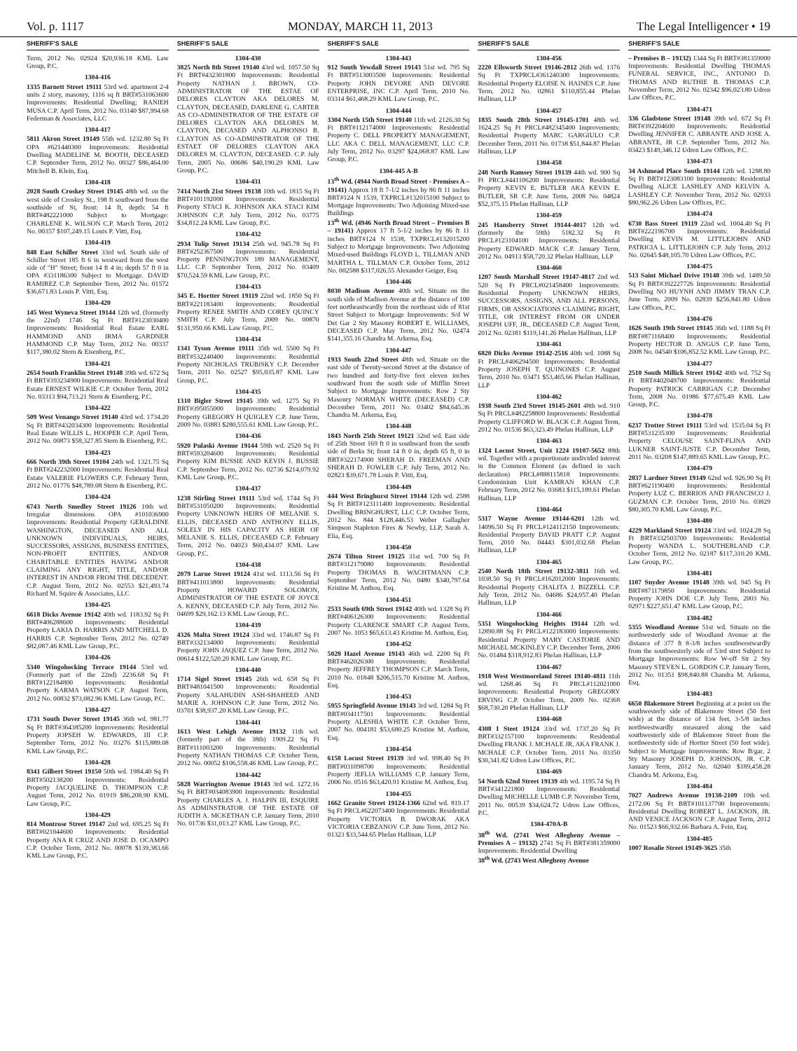Vol. p. 1117 MONDAY, MARCH 11, 2013 The Legal Intelligencer • 19
SHERIFF'S SALE
Term, 2012 No. 02924 $20,936.18 KML Law Group, P.C.
1304-416
1335 Barnett Street 19111 53rd wd. apartment 2-4 units 2 story, masonry, 1116 sq ft BRT#531063600 Improvements: Residential Dwelling; RANIEH MUSA C.P. April Term, 2012 No. 03140 $87,994.68 Federman & Associates, LLC
1304-417
5811 Akron Street 19149 55th wd. 1232.80 Sq Ft OPA #621440300 Improvements: Residential Dwelling MADELINE M. BOOTH, DECEASED C.P. September Term, 2012 No. 00327 $86,464.00 Mitchell B. Klein, Esq.
1304-418
2028 South Croskey Street 19145 48th wd. on the west side of Croskey St., 198 ft southward from the southside of St, front: 14 ft, depth: 54 ft BRT#482221000 Subject to Mortgage: CHARLENE K. WILSON C.P. March Term, 2012 No. 00357 $107,249.15 Louis P. Vitti, Esq.
1304-419
848 East Schiller Street 33rd wd. South side of Schiller Street 185 ft 6 in westward from the west side of "H" Street; front 14 ft 4 in; depth 57 ft 0 in OPA #331186300 Subject to Mortgage. DAVID RAMIREZ C.P. September Term, 2012 No. 01572 $36,671.83 Louis P. Vitti, Esq.
1304-420
145 West Wyneva Street 19144 12th wd. (formerly the 22nd) 1746 Sq Ft BRT#123030400 Improvements: Residential Real Estate EARL HAMMOND AND IRMA GARDNER HAMMOND C.P. May Term, 2012 No. 00337 $117,380.02 Stern & Eisenberg, P.C.
1304-421
2654 South Franklin Street 19148 39th wd. 672 Sq Ft BRT#393234900 Improvements: Residential Real Estate ERNEST WILKIE C.P. October Term, 2012 No. 03313 $94,713.21 Stern & Eisenberg, P.C.
1304-422
509 West Venango Street 19140 43rd wd. 1734.20 Sq Ft BRT#432034300 Improvements: Residential Real Estate WILLIS L. HOOPER C.P. April Term, 2012 No. 00873 $58,327.85 Stern & Eisenberg, P.C.
1304-423
666 North 39th Street 19104 24th wd. 1321.75 Sq Ft BRT#242232000 Improvements: Residential Real Estate VALERIE FLOWERS C.P. February Term, 2012 No. 01776 $48,789.08 Stern & Eisenberg, P.C.
1304-424
6743 North Smedley Street 19126 10th wd. Irregular dimensions OPA #101036900 Improvements: Residential Property GERALDINE WASHINGTON, DECEASED AND ALL UNKNOWN INDIVIDUALS, HEIRS, SUCCESSORS, ASSIGNS, BUSINESS ENTITIES, NON-PROFIT ENTITIES, AND/OR CHARITABLE ENTITIES HAVING AND/OR CLAIMING ANY RIGHT, TITLE, AND/OR INTEREST IN AND/OR FROM THE DECEDENT. C.P. August Term, 2012 No. 02553 $21,493.74 Richard M. Squire & Associates, LLC
1304-425
6618 Dicks Avenue 19142 40th wd. 1183.92 Sq Ft BRT#406288600 Improvements: Residential Property LAKIA D. HARRIS AND MITCHELL D. HARRIS C.P. September Term, 2012 No. 02749 $82,087.46 KML Law Group, P.C.
1304-426
5340 Wingohocking Terrace 19144 53rd wd. (Formerly part of the 22nd) 2236.68 Sq Ft BRT#122184800 Improvements: Residential Property KARMA WATSON C.P. August Term, 2012 No. 00832 $73,082.96 KML Law Group, P.C.
1304-427
1731 South Dover Street 19145 36th wd. 981.77 Sq Ft BRT#364385200 Improvements: Residential Property JOPSEH W. EDWARDS, III C.P. September Term, 2012 No. 03276 $115,889.08 KML Law Group, P.C.
1304-428
8341 Gilbert Street 19150 50th wd. 1984.40 Sq Ft BRT#502138200 Improvements: Residential Property JACQUELINE D. THOMPSON C.P. August Term, 2012 No. 01919 $86,208.90 KML Law Group, P.C.
1304-429
814 Montrose Street 19147 2nd wd. 695.25 Sq Ft BRT#021044600 Improvements: Residential Property ANA R CRUZ AND JOSE D. OCAMPO C.P. October Term, 2012 No. 00078 $139,383.66 KML Law Group, P.C.
SHERIFF'S SALE
1304-430
3825 North 8th Street 19140 43rd wd. 1057.50 Sq Ft BRT#432301800 Improvements: Residential Property NATHAN J. BROWN, CO-ADMINISTRATOR OF THE ESTAE OF DELORES CLAYTON AKA DELORES M. CLAYTON, DECEASED, DARLENE G. CARTER AS CO-ADMINISTRATOR OF THE ESTATE OF DELORES CLAYTON AKA DELORES M. CLAYTON, DECASED AND ALPHONSO B. CLAYTON AS CO-ADMINSTRATOR OF THE ESTAET OF DELORES CLAYTON AKA DELORES M. CLAYTON, DECEASED. C.P. July Term, 2005 No. 00686 $40,190.29 KML Law Group, P.C.
1304-431
7414 North 21st Street 19138 10th wd. 1815 Sq Ft BRT#101192000 Improvements: Residential Property STACI K. JOHNSON AKA STACI KIM JOHNSON C.P. July Term, 2012 No. 03775 $34,812.24 KML Law Group, P.C.
1304-432
2934 Tulip Street 19134 25th wd. 945.78 Sq Ft BRT#252367500 Improvements: Residential Property PENNINGTON 189 MANAGEMENT, LLC C.P. September Term, 2012 No. 03409 $70,524.59 KML Law Group, P.C.
1304-433
345 E. Hortter Street 19119 22nd wd. 1850 Sq Ft BRT#221183400 Improvements: Residential Property RENEE SMITH AND COREY QUINCY SMITH C.P. July Term, 2009 No. 00870 $131,950.66 KML Law Group, P.C.
1304-434
1341 Tyson Avenue 19111 35th wd. 5500 Sq Ft BRT#532240400 Improvements: Residential Property NICHOLAS TRUBISKY C.P. December Term, 2011 No. 02527 $95,035.87 KML Law Group, P.C.
1304-435
1310 Bigler Street 19145 39th wd. 1275 Sq Ft BRT#395055000 Improvements: Residential Property GREGORY H QUIGLEY C.P. June Term, 2009 No. 03883 $280,555.61 KML Law Group, P.C.
1304-436
5920 Pulaski Avenue 19144 59th wd. 2520 Sq Ft BRT#593204600 Improvements: Residential Property KIM BUSSIE AND KEVIN J. BUSSIE C.P. September Term, 2012 No. 02736 $214,079.92 KML Law Group, P.C.
1304-437
1238 Stirling Street 19111 53rd wd. 1744 Sq Ft BRT#531050200 Improvements: Residential Property UNKNOWN HEIRS OF MELANIE S. ELLIS, DECEASED AND ANTHONY ELLIS, SOLELY IN HIS CAPACITY AS HEIR OF MELANIE S. ELLIS, DECEASED C.P. February Term, 2012 No. 04023 $60,434.07 KML Law Group, P.C.
1304-438
2079 Larue Street 19124 41st wd. 1113.56 Sq Ft BRT#411013800 Improvements: Residential Property HOWARD SOLOMON, ADMINISTRATOR OF THE ESTATE OF JOYCE A. KENNY, DECEASED C.P. July Term, 2012 No. 04699 $29,162.13 KML Law Group, P.C.
1304-439
4326 Malta Street 19124 33rd wd. 1746.87 Sq Ft BRT#332134000 Improvements: Residential Property JOHN JAQUEZ C.P. June Term, 2012 No. 00614 $122,520.20 KML Law Group, P.C.
1304-440
1714 Sigel Street 19145 26th wd. 658 Sq Ft BRT#481041500 Improvements: Residential Property SALAHUDIN ASH-SHAHEED AND MARIE A. JOHNSON C.P. June Term, 2012 No. 03701 $38,937.20 KML Law Group, P.C.
1304-441
1613 West Lehigh Avenue 19132 11th wd. (formerly part of the 38th) 1909.22 Sq Ft BRT#111003200 Improvements: Residential Property NATHAN THOMAS C.P. October Term, 2012 No. 00052 $106,558.46 KML Law Group, P.C.
1304-442
5828 Warrington Avenue 19143 3rd wd. 1272.16 Sq Ft BRT#034083900 Improvements: Residential Property CHARLES A. J. HALPIN III, ESQUIRE AS ADMINSTRATOR OF THE ESTATE OF JUDITH A. MCKETHAN C.P. January Term, 2010 No. 01736 $31,013.27 KML Law Group, P.C.
SHERIFF'S SALE
1304-443
912 South Yewdall Street 19143 51st wd. 795 Sq Ft BRT#513003500 Improvements: Residential Property JOHN DEVORE AND DEVORE ENTERPRISE, INC C.P. April Term, 2010 No. 03314 $61,468.29 KML Law Group, P.C.
1304-444
3304 North 15th Street 19140 11th wd. 2126.30 Sq Ft BRT#112174000 Improvements: Residential Property C. DELL PROPERTY MANAGEMENT, LLC AKA C DELL MANAGEMENT, LLC C.P. July Term, 2012 No. 03297 $24,068.87 KML Law Group, P.C.
1304-445 A-B
13<sup>th</sup> Wd. (4944 North Broad Street - Premises A – 19141) Approx 18 ft 7-1/2 inches by 86 ft 11 inches BRT#124 N 1539, TXPRCL#132015100 Subject to Mortgage Improvements: Two Adjoining Mixed-use Buildings
13<sup>th</sup> Wd. (4946 North Broad Street – Premises B – 19141) Approx 17 ft 5-1/2 inches by 86 ft 11 inches BRT#124 N 1538, TXPRCL#132015200 Subject to Mortgage Improvements: Two Adjoining Mixed-used Buildings FLOYD L. TILLMAN AND MARTHA L. TILLMAN C.P. October Term, 2012 No. 002588 $317,026.55 Alexander Geiger, Esq.
1304-446
8030 Madison Avenue 40th wd. Situate on the south side of Madison Avenue at the distance of 100 feet northeastwardly from the northeast side of 81st Street Subject to Mortgage Improvements: S/d W Det Gar 2 Sty Masonry ROBERT E. WILLIAMS, DECEASED C.P. May Term, 2012 No. 02474 $141,355.16 Chandra M. Arkema, Esq.
1304-447
1933 South 22nd Street 48th wd. Situate on the east side of Twenty-second Street at the distance of two hundred and forty-five feet eleven inches southward from the south side of Mifflin Street Subject to Mortgage Improvements: Row 2 Sty Masonry NORMAN WHITE (DECEASED) C.P. December Term, 2011 No. 03402 $84,645.36 Chandra M. Arkema, Esq.
1304-448
1843 North 25th Street 19121 32nd wd. East side of 25th Street 169 ft 0 in southward from the south side of Berks St; front 14 ft 0 in, depth 65 ft, 0 in BRT#322174900 SHERAH D. FREEMAN AND SHERAH D. FOWLER C.P. July Term, 2012 No. 02823 $39,671.78 Louis P. Vitti, Esq.
1304-449
444 West Bringhurst Street 19144 12th wd. 2588 Sq Ft BRT#123111400 Improvements: Residential Dwelling BRINGHURST, LLC C.P. October Term, 2012 No. 844 $128,446.53 Weber Gallagher Simpson Stapleton Fires & Newby, LLP, Sarah A. Elia, Esq.
1304-450
2674 Tilton Street 19125 31st wd. 700 Sq Ft BRT#312179080 Improvements: Residential Property THOMAS B. WACHTMANN C.P. September Term, 2012 No. 0480 $340,797.64 Kristine M. Anthou, Esq.
1304-451
2533 South 69th Street 19142 40th wd. 1328 Sq Ft BRT#406126300 Improvements: Residential Property CLARENCE SMART C.P. August Term, 2007 No. 1053 $65,613.43 Kristine M. Anthou, Esq.
1304-452
5028 Hazel Avenue 19143 46th wd. 2200 Sq Ft BRT#462026300 Improvements: Residential Property JEFFREY THOMPSON C.P. March Term, 2010 No. 01848 $206,515.70 Kristine M. Anthou, Esq.
1304-453
5955 Springfield Avenue 19143 3rd wd. 1284 Sq Ft BRT#034117501 Improvements: Residential Property ALESHIA WHITE C.P. October Term, 2007 No. 004181 $53,680.25 Kristine M. Anthou, Esq.
1304-454
6158 Locust Street 19139 3rd wd. 998.40 Sq Ft BRT#031098700 Improvements: Residential Property JEFLIA WILLIAMS C.P. January Term, 2006 No. 0516 $63,420.91 Kristine M. Anthou, Esq.
1304-455
1662 Granite Street 19124-1366 62nd wd. 819.17 Sq Ft PRCL#622073400 Improvements: Residential Property VICTORIA B. DWORAK AKA VICTORIA CEBZANOV C.P. June Term, 2012 No. 01323 $33,544.65 Phelan Hallinan, LLP
SHERIFF'S SALE
1304-456
2220 Ellsworth Street 19146-2812 26th wd. 1376 Sq Ft TXPRCL#361240300 Improvements: Residential Property ELOISE N. HAINES C.P. June Term, 2012 No. 02861 $110,855.44 Phelan Hallinan, LLP
1304-457
1835 South 28th Street 19145-1701 48th wd. 1624.25 Sq Ft PRCL#482345400 Improvements: Residential Property MARC GARGIULO C.P. December Term, 2011 No. 01738 $51,844.87 Phelan Hallinan, LLP
1304-458
248 North Ramsey Street 19139 44th wd. 900 Sq Ft PRCL#441106200 Improvements: Residential Property KEVIN E. BUTLER AKA KEVIN E. BUTLER, SR C.P. June Term, 2008 No. 04824 $52,375.15 Phelan Hallinan, LLP
1304-459
245 Hansberry Street 19144-4017 12th wd. (formerly the 59th) 5182.32 Sq Ft PRCL#123104100 Improvements: Residential Property EDWARD MACK C.P. January Term, 2012 No. 04913 $58,720.32 Phelan Hallinan, LLP
1304-460
1207 South Marshall Street 19147-4817 2nd wd. 520 Sq Ft PRCL#021458400 Improvements: Residential Property UNKNOWN HEIRS, SUCCESSORS, ASSIGNS, AND ALL PERSONS, FIRMS, OR ASSOCIATIONS CLAIMING RIGHT, TITLE, OR INTEREST FROM OR UNDER JOSEPH UFF, JR., DECEASED C.P. August Term, 2012 No. 02381 $119,141.26 Phelan Hallinan, LLP
1304-461
6820 Dicks Avenue 19142-2516 40th wd. 1088 Sq Ft PRCL#406294500 Improvements: Residential Property JOSEPH T. QUINONES C.P. August Term, 2010 No. 03471 $53,465.66 Phelan Hallinan, LLP
1304-462
1938 South 23rd Street 19145-2601 48th wd. 910 Sq Ft PRCL#482258800 Improvements: Residential Property CLIFFORD W. BLACK C.P. August Term, 2012 No. 01536 $63,323.49 Phelan Hallinan, LLP
1304-463
1324 Locust Street, Unit 1224 19107-5652 88th wd. Together with a proportionate undivided interest in the Common Element (as defined in such declaration) PRCL#888115818 Improvements: Condominium Unit KAMRAN KHAN C.P. February Term, 2012 No. 03683 $115,189.61 Phelan Hallinan, LLP
1304-464
5317 Wayne Avenue 19144-6201 12th wd. 14096.50 Sq Ft PRCL#124112150 Improvements: Residential Property DAVID PRATT C.P. August Term, 2010 No. 04443 $301,032.68 Phelan Hallinan, LLP
1304-465
2540 North 18th Street 19132-3811 16th wd. 1038.50 Sq Ft PRCL#162012000 Improvements: Residential Property CHALITA J. BIZZELL C.P. July Term, 2012 No. 04686 $24,957.40 Phelan Hallinan, LLP
1304-466
5351 Wingohocking Heights 19144 12th wd. 12890.88 Sq Ft PRCL#122183000 Improvements: Residential Property MARY CASTORIE AND MICHAEL MCKINLEY C.P. December Term, 2006 No. 01484 $318,912.83 Phelan Hallinan, LLP
1304-467
1918 West Westmoreland Street 19140-4811 11th wd. 1268.46 Sq Ft PRCL#112021000 Improvements: Residential Property GREGORY ERVING C.P. October Term, 2009 No. 02368 $68,730.20 Phelan Hallinan, LLP
1304-468
4308 I Steet 19124 33rd wd. 1737.20 Sq Ft BRT#332157100 Improvements: Residential Dwelling FRANK J. MCHALE JR, AKA FRANK J. MCHALE C.P. October Term, 2011 No. 03350 $30,341.82 Udren Law Offices, P.C.
1304-469
54 North 62nd Street 19139 4th wd. 1195.74 Sq Ft BRT#341221800 Improvements: Residential Dwelling MICHELLE LUMB C.P. November Term, 2011 No. 00539 $34,624.72 Udren Law Offices, P.C.
1304-470A-B
38<sup>th</sup> Wd. (2741 West Allegheny Avenue – Premises A – 19132) 2741 Sq Ft BRT#381359000 Improvements: Residential Dwelling
38<sup>th</sup> Wd. (2743 West Allegheny Avenue
SHERIFF'S SALE
– Premises B – 19132) 1344 Sq Ft BRT#381359000 Improvements: Residential Dwelling THOMAS FUNERAL SERVICE, INC., ANTONIO D. THOMAS AND RUTHIE B. THOMAS C.P. November Term, 2012 No. 02342 $96,023.80 Udren Law Offices, P.C.
1304-471
336 Gladstone Street 19148 39th wd. 672 Sq Ft BRT#392204600 Improvements: Residential Dwelling JENNIFER C. ABRANTE AND JOSE A. ABRANTE, JR C.P. September Term, 2012 No. 03423 $149,346.12 Udren Law Offices, P.C.
1304-473
34 Ashmead Place South 19144 12th wd. 1288.80 Sq Ft BRT#123083100 Improvements: Residential Dwelling ALICE LASHLEY AND KELVIN A. LASHLEY C.P. November Term, 2012 No. 02933 $80,962.26 Udren Law Offices, P.C.
1304-474
6730 Bass Street 19119 22nd wd. 1004.40 Sq Ft BRT#222196700 Improvements: Residential Dwelling KEVIN M. LITTLEJOHN AND PATRICIA L. LITTLEJOHN C.P. July Term, 2012 No. 02645 $48,105.70 Udren Law Offices, P.C.
1304-475
513 Saint Michael Drive 19148 39th wd. 1489.50 Sq Ft BRT#392227726 Improvements: Residential Dwelling NO HUYNH AND JIMMY TRAN C.P. June Term, 2009 No. 02839 $256,841.80 Udren Law Offices, P.C.
1304-476
1626 South 19th Street 19145 36th wd. 1188 Sq Ft BRT#871168400 Improvements: Residential Property HECTOR D. ANGUS C.P. June Term, 2008 No. 04540 $106,852.52 KML Law Group, P.C.
1304-477
2510 South Millick Street 19142 40th wd. 752 Sq Ft BRT#402049700 Improvements: Residential Property PATRICK CARRIGAN C.P. December Term, 2008 No. 01986 $77,675.49 KML Law Group, P.C.
1304-478
6237 Trotter Street 19111 53rd wd. 1535.04 Sq Ft BRT#531235300 Improvements: Residential Property CELOUSE SAINT-FLINA AND LUKNER SAINT-JUSTE C.P. December Term, 2011 No. 03208 $147,889.65 KML Law Group, P.C.
1304-479
2837 Lardner Street 19149 62nd wd. 926.90 Sq Ft BRT#621190400 Improvements: Residential Property LUZ C. BERRIOS AND FRANCISCO J. GUZMAN C.P. October Term, 2010 No. 03829 $80,305.70 KML Law Group, P.C.
1304-480
4229 Markland Street 19124 33rd wd. 1024.28 Sq Ft BRT#332503700 Improvements: Residential Property WANDA L. SOUTHERLAND C.P. October Term, 2012 No. 02187 $117,310.20 KML Law Group, P.C.
1304-481
1107 Snyder Avenue 19148 39th wd. 945 Sq Ft BRT#871179850 Improvements: Residential Property JOHN DOE C.P. July Term, 2003 No. 02971 $227,651.47 KML Law Group, P.C.
1304-482
5355 Woodland Avenue 51st wd. Situate on the northwesterly side of Woodland Avenue at the distance of 377 ft 8-3/8 inches southwestwardly from the southwesterly side of 53rd stret Subject to Mortgage Improvements: Row W-off Str 2 Sty Masonry STEVEN L. GORDON C.P. January Term, 2012 No. 01351 $98,840.88 Chandra M. Arkema, Esq.
1304-483
6650 Blakemore Street Beginning at a point on the southwesterly side of Blakemore Street (50 feet wide) at the distance of 134 feet, 3-5/8 inches northwestwardly measured along the said southwesterly side of Blakemore Street from the northwesterly side of Hortter Street (50 feet wide). Subject to Mortgage Improvements: Row B/gar, 2 Sty Masonry JOSEPH D. JOHNSON, JR. C.P. January Term, 2012 No. 02040 $189,458.28 Chandra M. Arkema, Esq.
1304-484
7027 Andrews Avenue 19138-2109 10th wd. 2172.06 Sq Ft BRT#101137700 Improvements: Residential Dwelling ROBERT L. JACKSON, JR. AND VENICE JACKSON C.P. August Term, 2012 No. 01523 $66,932.66 Barbara A. Fein, Esq.
1304-485
1007 Rosalie Street 19149-3625 35th